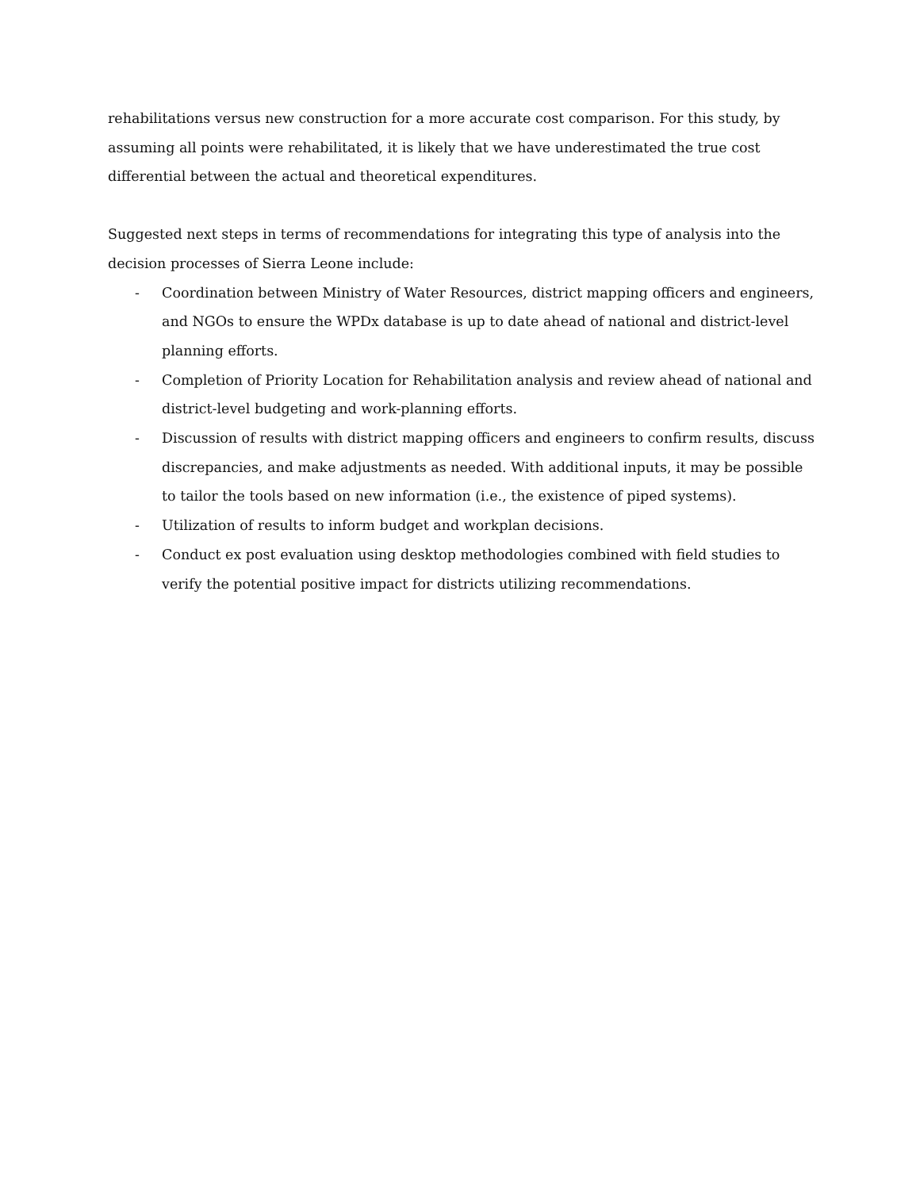rehabilitations versus new construction for a more accurate cost comparison. For this study, by assuming all points were rehabilitated, it is likely that we have underestimated the true cost differential between the actual and theoretical expenditures.
Suggested next steps in terms of recommendations for integrating this type of analysis into the decision processes of Sierra Leone include:
- Coordination between Ministry of Water Resources, district mapping officers and engineers, and NGOs to ensure the WPDx database is up to date ahead of national and district-level planning efforts.
- Completion of Priority Location for Rehabilitation analysis and review ahead of national and district-level budgeting and work-planning efforts.
- Discussion of results with district mapping officers and engineers to confirm results, discuss discrepancies, and make adjustments as needed. With additional inputs, it may be possible to tailor the tools based on new information (i.e., the existence of piped systems).
- Utilization of results to inform budget and workplan decisions.
- Conduct ex post evaluation using desktop methodologies combined with field studies to verify the potential positive impact for districts utilizing recommendations.